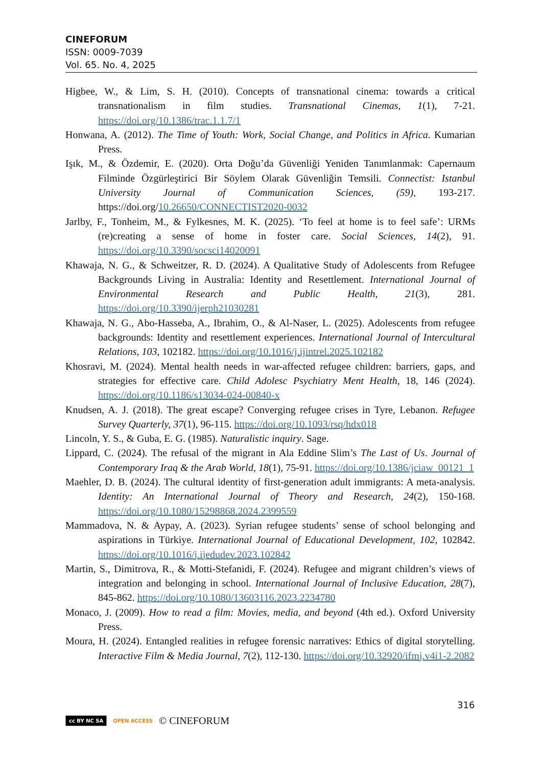CINEFORUM
ISSN: 0009-7039
Vol. 65. No. 4, 2025
Higbee, W., & Lim, S. H. (2010). Concepts of transnational cinema: towards a critical transnationalism in film studies. Transnational Cinemas, 1(1), 7-21. https://doi.org/10.1386/trac.1.1.7/1
Honwana, A. (2012). The Time of Youth: Work, Social Change, and Politics in Africa. Kumarian Press.
Işık, M., & Özdemir, E. (2020). Orta Doğu’da Güvenliği Yeniden Tanımlanmak: Capernaum Filminde Özgürleştirici Bir Söylem Olarak Güvenliğin Temsili. Connectist: Istanbul University Journal of Communication Sciences, (59), 193-217. https://doi.org/10.26650/CONNECTIST2020-0032
Jarlby, F., Tonheim, M., & Fylkesnes, M. K. (2025). ‘To feel at home is to feel safe’: URMs (re)creating a sense of home in foster care. Social Sciences, 14(2), 91. https://doi.org/10.3390/socsci14020091
Khawaja, N. G., & Schweitzer, R. D. (2024). A Qualitative Study of Adolescents from Refugee Backgrounds Living in Australia: Identity and Resettlement. International Journal of Environmental Research and Public Health, 21(3), 281. https://doi.org/10.3390/ijerph21030281
Khawaja, N. G., Abo-Hasseba, A., Ibrahim, O., & Al-Naser, L. (2025). Adolescents from refugee backgrounds: Identity and resettlement experiences. International Journal of Intercultural Relations, 103, 102182. https://doi.org/10.1016/j.ijintrel.2025.102182
Khosravi, M. (2024). Mental health needs in war-affected refugee children: barriers, gaps, and strategies for effective care. Child Adolesc Psychiatry Ment Health, 18, 146 (2024). https://doi.org/10.1186/s13034-024-00840-x
Knudsen, A. J. (2018). The great escape? Converging refugee crises in Tyre, Lebanon. Refugee Survey Quarterly, 37(1), 96-115. https://doi.org/10.1093/rsq/hdx018
Lincoln, Y. S., & Guba, E. G. (1985). Naturalistic inquiry. Sage.
Lippard, C. (2024). The refusal of the migrant in Ala Eddine Slim’s The Last of Us. Journal of Contemporary Iraq & the Arab World, 18(1), 75-91. https://doi.org/10.1386/jciaw_00121_1
Maehler, D. B. (2024). The cultural identity of first-generation adult immigrants: A meta-analysis. Identity: An International Journal of Theory and Research, 24(2), 150-168. https://doi.org/10.1080/15298868.2024.2399559
Mammadova, N. & Aypay, A. (2023). Syrian refugee students’ sense of school belonging and aspirations in Türkiye. International Journal of Educational Development, 102, 102842. https://doi.org/10.1016/j.ijedudev.2023.102842
Martin, S., Dimitrova, R., & Motti-Stefanidi, F. (2024). Refugee and migrant children’s views of integration and belonging in school. International Journal of Inclusive Education, 28(7), 845-862. https://doi.org/10.1080/13603116.2023.2234780
Monaco, J. (2009). How to read a film: Movies, media, and beyond (4th ed.). Oxford University Press.
Moura, H. (2024). Entangled realities in refugee forensic narratives: Ethics of digital storytelling. Interactive Film & Media Journal, 7(2), 112-130. https://doi.org/10.32920/ifmj.v4i1-2.2082
316
cc BY NC SA OPEN ACCESS © CINEFORUM